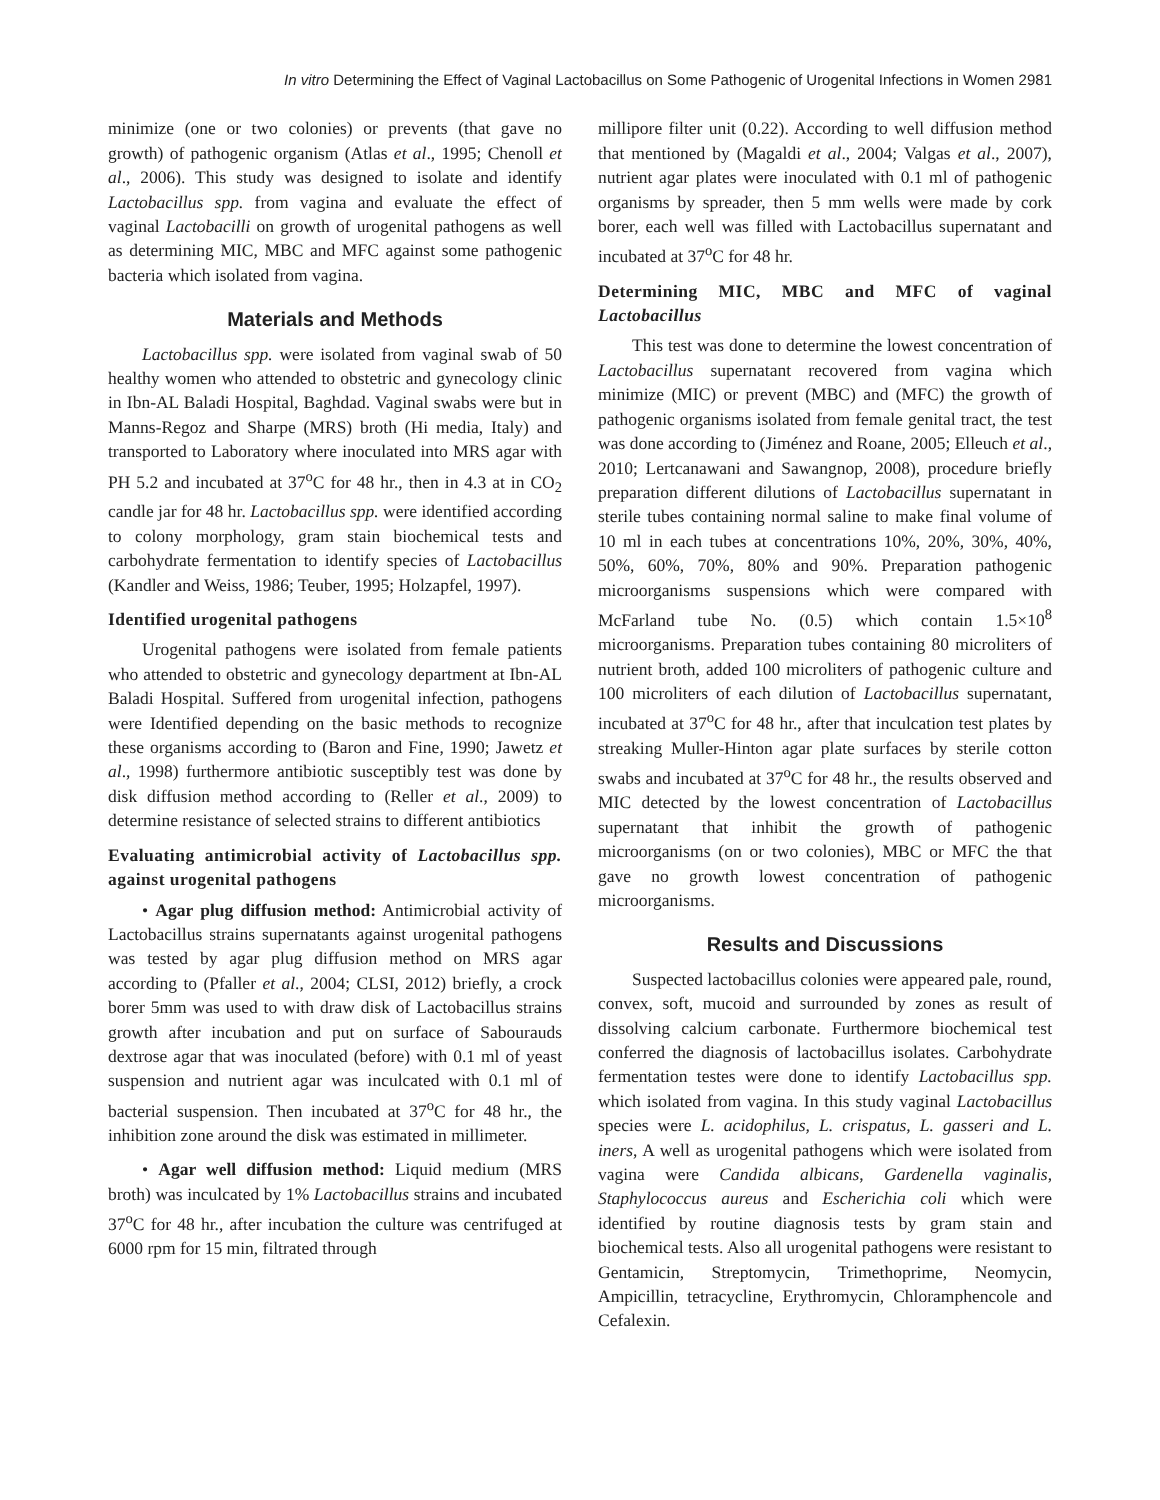In vitro Determining the Effect of Vaginal Lactobacillus on Some Pathogenic of Urogenital Infections in Women 2981
minimize (one or two colonies) or prevents (that gave no growth) of pathogenic organism (Atlas et al., 1995; Chenoll et al., 2006). This study was designed to isolate and identify Lactobacillus spp. from vagina and evaluate the effect of vaginal Lactobacilli on growth of urogenital pathogens as well as determining MIC, MBC and MFC against some pathogenic bacteria which isolated from vagina.
Materials and Methods
Lactobacillus spp. were isolated from vaginal swab of 50 healthy women who attended to obstetric and gynecology clinic in Ibn-AL Baladi Hospital, Baghdad. Vaginal swabs were but in Manns-Regoz and Sharpe (MRS) broth (Hi media, Italy) and transported to Laboratory where inoculated into MRS agar with PH 5.2 and incubated at 37<sup>o</sup>C for 48 hr., then in 4.3 at in CO<sub>2</sub> candle jar for 48 hr. Lactobacillus spp. were identified according to colony morphology, gram stain biochemical tests and carbohydrate fermentation to identify species of Lactobacillus (Kandler and Weiss, 1986; Teuber, 1995; Holzapfel, 1997).
Identified urogenital pathogens
Urogenital pathogens were isolated from female patients who attended to obstetric and gynecology department at Ibn-AL Baladi Hospital. Suffered from urogenital infection, pathogens were Identified depending on the basic methods to recognize these organisms according to (Baron and Fine, 1990; Jawetz et al., 1998) furthermore antibiotic susceptibly test was done by disk diffusion method according to (Reller et al., 2009) to determine resistance of selected strains to different antibiotics
Evaluating antimicrobial activity of Lactobacillus spp. against urogenital pathogens
• Agar plug diffusion method: Antimicrobial activity of Lactobacillus strains supernatants against urogenital pathogens was tested by agar plug diffusion method on MRS agar according to (Pfaller et al., 2004; CLSI, 2012) briefly, a crock borer 5mm was used to with draw disk of Lactobacillus strains growth after incubation and put on surface of Sabourauds dextrose agar that was inoculated (before) with 0.1 ml of yeast suspension and nutrient agar was inculcated with 0.1 ml of bacterial suspension. Then incubated at 37<sup>o</sup>C for 48 hr., the inhibition zone around the disk was estimated in millimeter.
• Agar well diffusion method: Liquid medium (MRS broth) was inculcated by 1% Lactobacillus strains and incubated 37<sup>o</sup>C for 48 hr., after incubation the culture was centrifuged at 6000 rpm for 15 min, filtrated through
millipore filter unit (0.22). According to well diffusion method that mentioned by (Magaldi et al., 2004; Valgas et al., 2007), nutrient agar plates were inoculated with 0.1 ml of pathogenic organisms by spreader, then 5 mm wells were made by cork borer, each well was filled with Lactobacillus supernatant and incubated at 37<sup>o</sup>C for 48 hr.
Determining MIC, MBC and MFC of vaginal Lactobacillus
This test was done to determine the lowest concentration of Lactobacillus supernatant recovered from vagina which minimize (MIC) or prevent (MBC) and (MFC) the growth of pathogenic organisms isolated from female genital tract, the test was done according to (Jiménez and Roane, 2005; Elleuch et al., 2010; Lertcanawani and Sawangnop, 2008), procedure briefly preparation different dilutions of Lactobacillus supernatant in sterile tubes containing normal saline to make final volume of 10 ml in each tubes at concentrations 10%, 20%, 30%, 40%, 50%, 60%, 70%, 80% and 90%. Preparation pathogenic microorganisms suspensions which were compared with McFarland tube No. (0.5) which contain 1.5×10<sup>8</sup> microorganisms. Preparation tubes containing 80 microliters of nutrient broth, added 100 microliters of pathogenic culture and 100 microliters of each dilution of Lactobacillus supernatant, incubated at 37<sup>o</sup>C for 48 hr., after that inculcation test plates by streaking Muller-Hinton agar plate surfaces by sterile cotton swabs and incubated at 37<sup>o</sup>C for 48 hr., the results observed and MIC detected by the lowest concentration of Lactobacillus supernatant that inhibit the growth of pathogenic microorganisms (on or two colonies), MBC or MFC the that gave no growth lowest concentration of pathogenic microorganisms.
Results and Discussions
Suspected lactobacillus colonies were appeared pale, round, convex, soft, mucoid and surrounded by zones as result of dissolving calcium carbonate. Furthermore biochemical test conferred the diagnosis of lactobacillus isolates. Carbohydrate fermentation testes were done to identify Lactobacillus spp. which isolated from vagina. In this study vaginal Lactobacillus species were L. acidophilus, L. crispatus, L. gasseri and L. iners, A well as urogenital pathogens which were isolated from vagina were Candida albicans, Gardenella vaginalis, Staphylococcus aureus and Escherichia coli which were identified by routine diagnosis tests by gram stain and biochemical tests. Also all urogenital pathogens were resistant to Gentamicin, Streptomycin, Trimethoprime, Neomycin, Ampicillin, tetracycline, Erythromycin, Chloramphencole and Cefalexin.